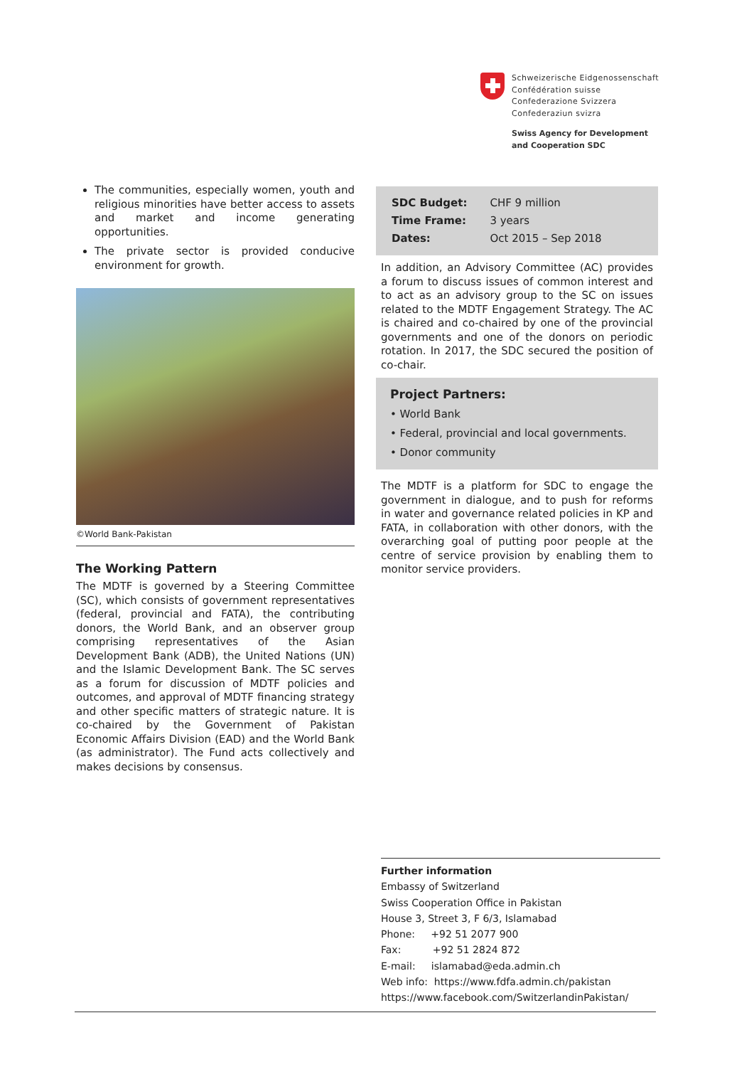Schweizerische Eidgenossenschaft
Confédération suisse
Confederazione Svizzera
Confederaziun svizra
Swiss Agency for Development
and Cooperation SDC
The communities, especially women, youth and religious minorities have better access to assets and market and income generating opportunities.
The private sector is provided conducive environment for growth.
©World Bank-Pakistan
The Working Pattern
The MDTF is governed by a Steering Committee (SC), which consists of government representatives (federal, provincial and FATA), the contributing donors, the World Bank, and an observer group comprising representatives of the Asian Development Bank (ADB), the United Nations (UN) and the Islamic Development Bank. The SC serves as a forum for discussion of MDTF policies and outcomes, and approval of MDTF financing strategy and other specific matters of strategic nature. It is co-chaired by the Government of Pakistan Economic Affairs Division (EAD) and the World Bank (as administrator). The Fund acts collectively and makes decisions by consensus.
| SDC Budget: | CHF 9 million |
| Time Frame: | 3 years |
| Dates: | Oct 2015 – Sep 2018 |
In addition, an Advisory Committee (AC) provides a forum to discuss issues of common interest and to act as an advisory group to the SC on issues related to the MDTF Engagement Strategy. The AC is chaired and co-chaired by one of the provincial governments and one of the donors on periodic rotation. In 2017, the SDC secured the position of co-chair.
Project Partners:
• World Bank
• Federal, provincial and local governments.
• Donor community
The MDTF is a platform for SDC to engage the government in dialogue, and to push for reforms in water and governance related policies in KP and FATA, in collaboration with other donors, with the overarching goal of putting poor people at the centre of service provision by enabling them to monitor service providers.
Further information
Embassy of Switzerland
Swiss Cooperation Office in Pakistan
House 3, Street 3, F 6/3, Islamabad
Phone: +92 51 2077 900
Fax: +92 51 2824 872
E-mail: islamabad@eda.admin.ch
Web info: https://www.fdfa.admin.ch/pakistan
https://www.facebook.com/SwitzerlandinPakistan/